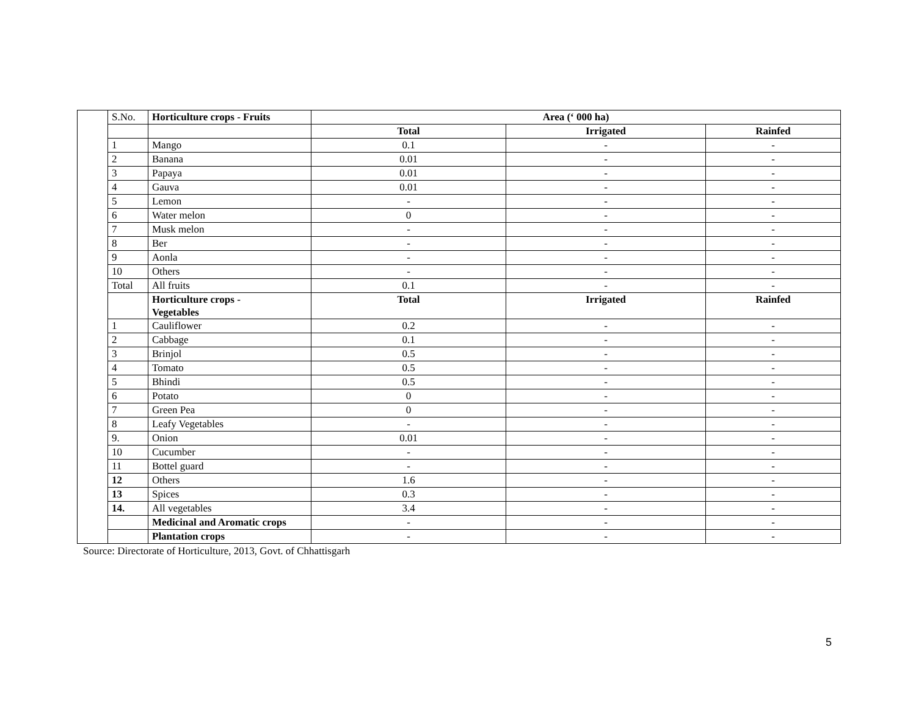| | S.No. | Horticulture crops - Fruits | Area (‘ 000 ha) | | |
| | | | Total | Irrigated | Rainfed |
| | 1 | Mango | 0.1 | - | - |
| | 2 | Banana | 0.01 | - | - |
| | 3 | Papaya | 0.01 | - | - |
| | 4 | Gauva | 0.01 | - | - |
| | 5 | Lemon | - | - | - |
| | 6 | Water melon | 0 | - | - |
| | 7 | Musk melon | - | - | - |
| | 8 | Ber | - | - | - |
| | 9 | Aonla | - | - | - |
| | 10 | Others | - | - | - |
| | Total | All fruits | 0.1 | - | - |
| | | Horticulture crops - Vegetables | Total | Irrigated | Rainfed |
| | 1 | Cauliflower | 0.2 | - | - |
| | 2 | Cabbage | 0.1 | - | - |
| | 3 | Brinjol | 0.5 | - | - |
| | 4 | Tomato | 0.5 | - | - |
| | 5 | Bhindi | 0.5 | - | - |
| | 6 | Potato | 0 | - | - |
| | 7 | Green Pea | 0 | - | - |
| | 8 | Leafy Vegetables | - | - | - |
| | 9. | Onion | 0.01 | - | - |
| | 10 | Cucumber | - | - | - |
| | 11 | Bottel guard | - | - | - |
| | 12 | Others | 1.6 | - | - |
| | 13 | Spices | 0.3 | - | - |
| | 14. | All vegetables | 3.4 | - | - |
| | | Medicinal and Aromatic crops | - | - | - |
| | | Plantation crops | - | - | - |
Source: Directorate of Horticulture, 2013, Govt. of Chhattisgarh
5